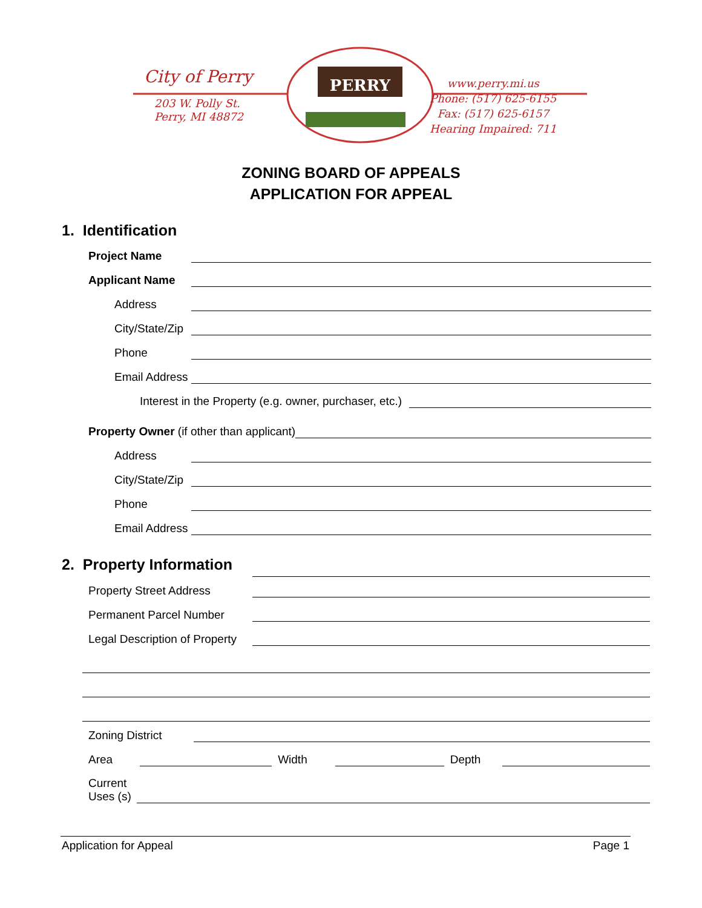PERRY
City of Perry
203 W. Polly St.
Perry, MI 48872
www.perry.mi.us
Phone: (517) 625-6155
Fax: (517) 625-6157
Hearing Impaired: 711
ZONING BOARD OF APPEALS
APPLICATION FOR APPEAL
1. Identification
Project Name
Applicant Name
Address
City/State/Zip
Phone
Email Address
Interest in the Property (e.g. owner, purchaser, etc.)
Property Owner (if other than applicant)
Address
City/State/Zip
Phone
Email Address
2. Property Information
Property Street Address
Permanent Parcel Number
Legal Description of Property
Zoning District
Area Width Depth
Current
Uses (s)
Application for Appeal Page 1